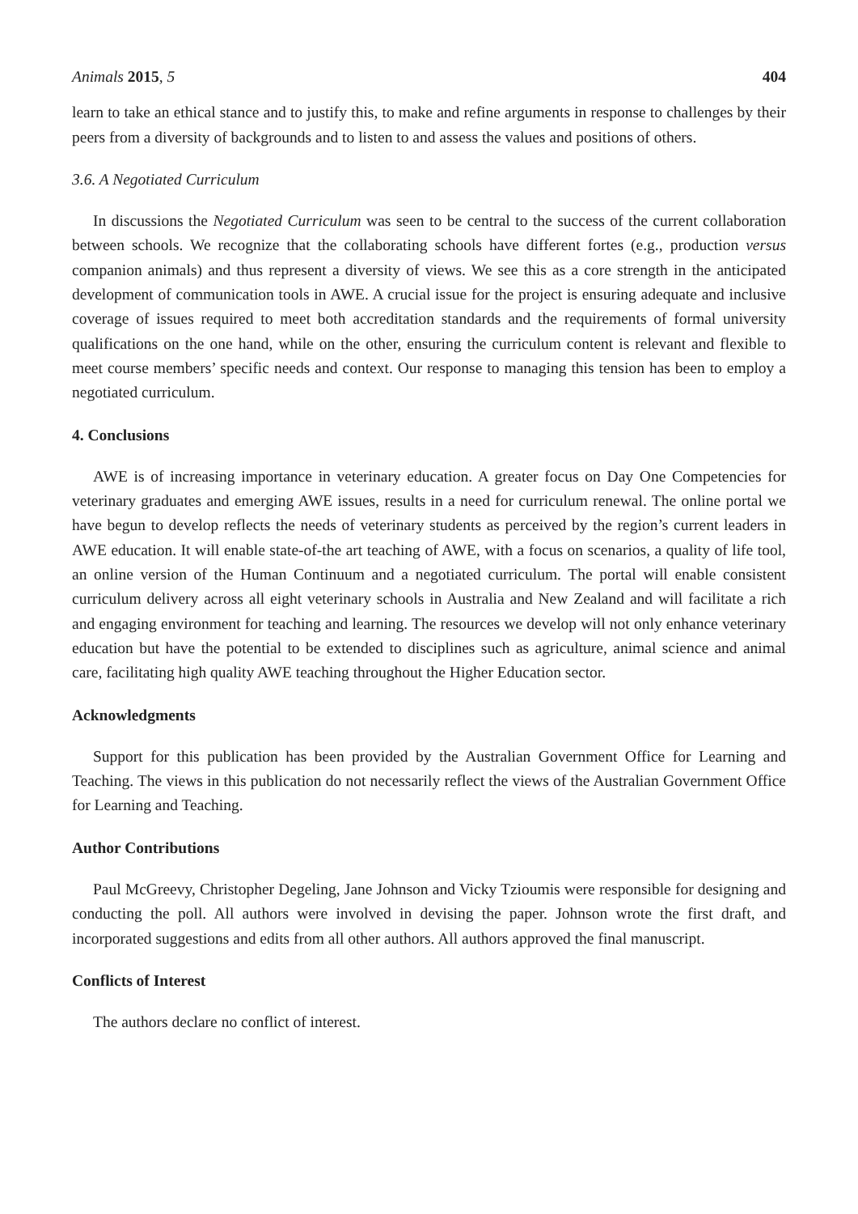Animals 2015, 5 404
learn to take an ethical stance and to justify this, to make and refine arguments in response to challenges by their peers from a diversity of backgrounds and to listen to and assess the values and positions of others.
3.6. A Negotiated Curriculum
In discussions the Negotiated Curriculum was seen to be central to the success of the current collaboration between schools. We recognize that the collaborating schools have different fortes (e.g., production versus companion animals) and thus represent a diversity of views. We see this as a core strength in the anticipated development of communication tools in AWE. A crucial issue for the project is ensuring adequate and inclusive coverage of issues required to meet both accreditation standards and the requirements of formal university qualifications on the one hand, while on the other, ensuring the curriculum content is relevant and flexible to meet course members’ specific needs and context. Our response to managing this tension has been to employ a negotiated curriculum.
4. Conclusions
AWE is of increasing importance in veterinary education. A greater focus on Day One Competencies for veterinary graduates and emerging AWE issues, results in a need for curriculum renewal. The online portal we have begun to develop reflects the needs of veterinary students as perceived by the region’s current leaders in AWE education. It will enable state-of-the art teaching of AWE, with a focus on scenarios, a quality of life tool, an online version of the Human Continuum and a negotiated curriculum. The portal will enable consistent curriculum delivery across all eight veterinary schools in Australia and New Zealand and will facilitate a rich and engaging environment for teaching and learning. The resources we develop will not only enhance veterinary education but have the potential to be extended to disciplines such as agriculture, animal science and animal care, facilitating high quality AWE teaching throughout the Higher Education sector.
Acknowledgments
Support for this publication has been provided by the Australian Government Office for Learning and Teaching. The views in this publication do not necessarily reflect the views of the Australian Government Office for Learning and Teaching.
Author Contributions
Paul McGreevy, Christopher Degeling, Jane Johnson and Vicky Tzioumis were responsible for designing and conducting the poll. All authors were involved in devising the paper. Johnson wrote the first draft, and incorporated suggestions and edits from all other authors. All authors approved the final manuscript.
Conflicts of Interest
The authors declare no conflict of interest.